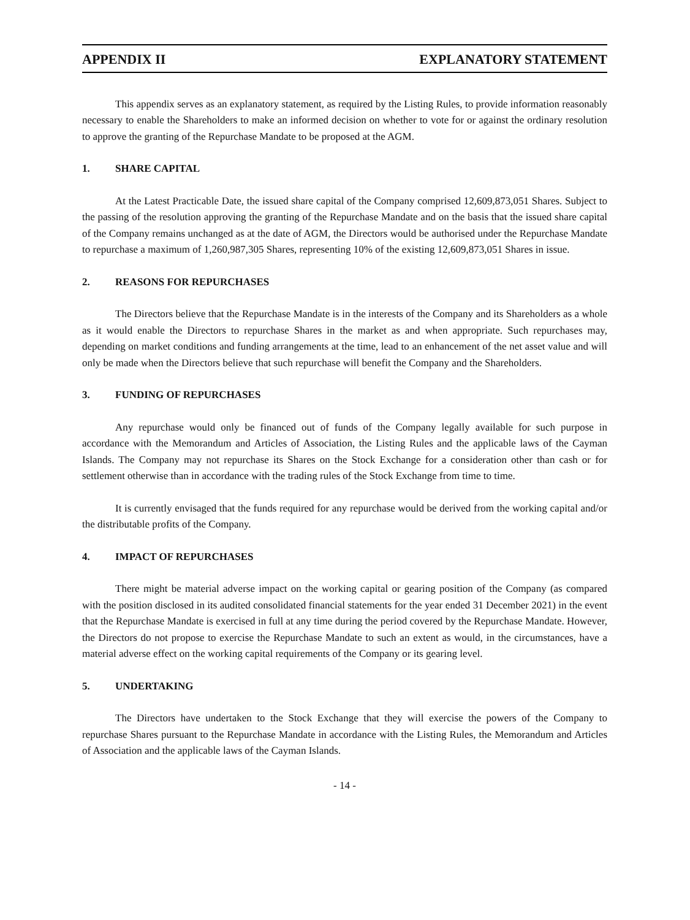APPENDIX II EXPLANATORY STATEMENT
This appendix serves as an explanatory statement, as required by the Listing Rules, to provide information reasonably necessary to enable the Shareholders to make an informed decision on whether to vote for or against the ordinary resolution to approve the granting of the Repurchase Mandate to be proposed at the AGM.
1. SHARE CAPITAL
At the Latest Practicable Date, the issued share capital of the Company comprised 12,609,873,051 Shares. Subject to the passing of the resolution approving the granting of the Repurchase Mandate and on the basis that the issued share capital of the Company remains unchanged as at the date of AGM, the Directors would be authorised under the Repurchase Mandate to repurchase a maximum of 1,260,987,305 Shares, representing 10% of the existing 12,609,873,051 Shares in issue.
2. REASONS FOR REPURCHASES
The Directors believe that the Repurchase Mandate is in the interests of the Company and its Shareholders as a whole as it would enable the Directors to repurchase Shares in the market as and when appropriate. Such repurchases may, depending on market conditions and funding arrangements at the time, lead to an enhancement of the net asset value and will only be made when the Directors believe that such repurchase will benefit the Company and the Shareholders.
3. FUNDING OF REPURCHASES
Any repurchase would only be financed out of funds of the Company legally available for such purpose in accordance with the Memorandum and Articles of Association, the Listing Rules and the applicable laws of the Cayman Islands. The Company may not repurchase its Shares on the Stock Exchange for a consideration other than cash or for settlement otherwise than in accordance with the trading rules of the Stock Exchange from time to time.
It is currently envisaged that the funds required for any repurchase would be derived from the working capital and/or the distributable profits of the Company.
4. IMPACT OF REPURCHASES
There might be material adverse impact on the working capital or gearing position of the Company (as compared with the position disclosed in its audited consolidated financial statements for the year ended 31 December 2021) in the event that the Repurchase Mandate is exercised in full at any time during the period covered by the Repurchase Mandate. However, the Directors do not propose to exercise the Repurchase Mandate to such an extent as would, in the circumstances, have a material adverse effect on the working capital requirements of the Company or its gearing level.
5. UNDERTAKING
The Directors have undertaken to the Stock Exchange that they will exercise the powers of the Company to repurchase Shares pursuant to the Repurchase Mandate in accordance with the Listing Rules, the Memorandum and Articles of Association and the applicable laws of the Cayman Islands.
- 14 -